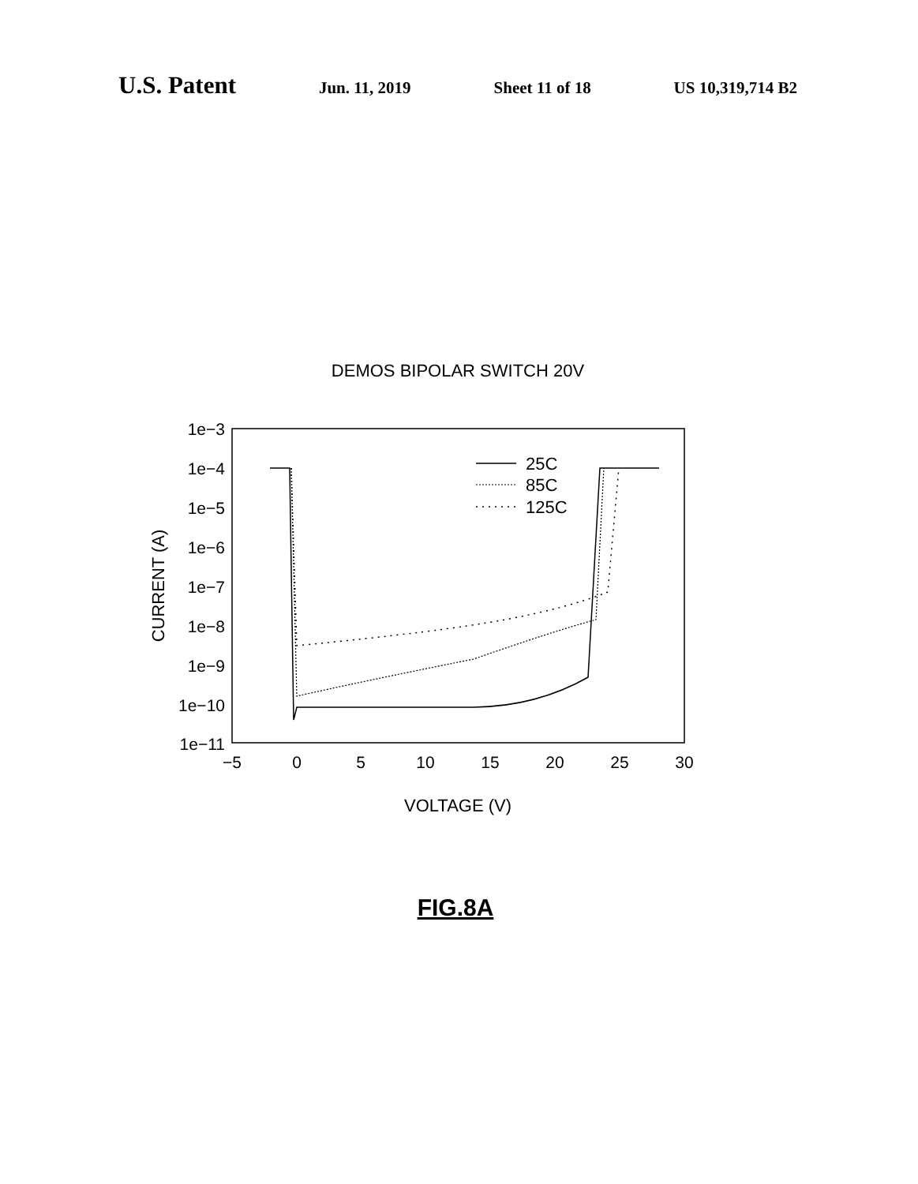U.S. Patent Jun. 11, 2019 Sheet 11 of 18 US 10,319,714 B2
DEMOS BIPOLAR SWITCH 20V
1e−3
1e−4
1e−5
1e−6
1e−7
1e−8
1e−9
1e−10
1e−11
−5
0
5
10
15
20
25
30
VOLTAGE (V)
CURRENT (A)
25C
85C
125C
FIG.8A